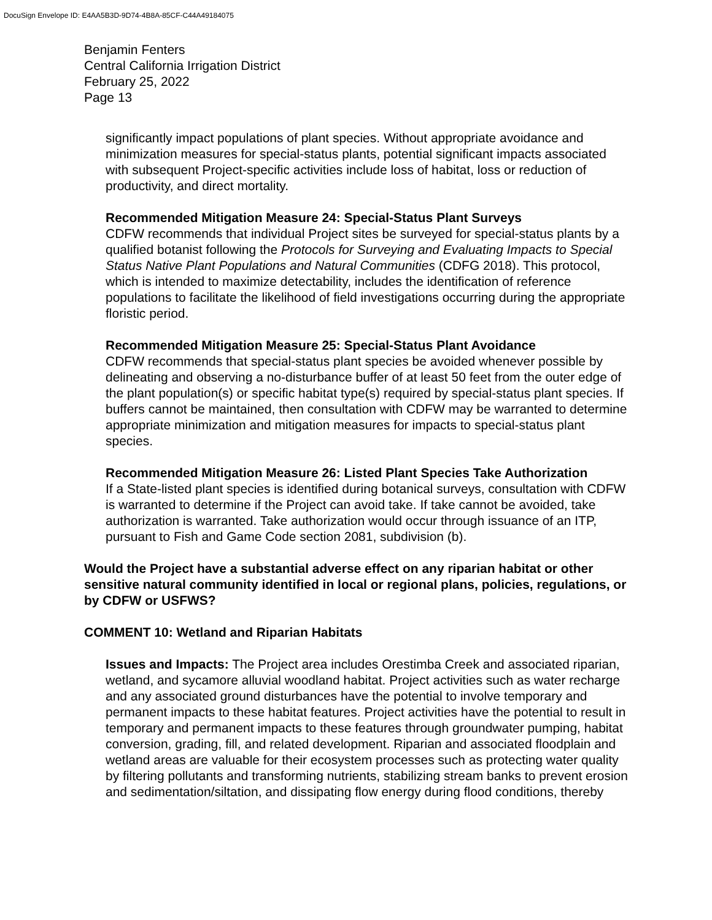DocuSign Envelope ID: E4AA5B3D-9D74-4B8A-85CF-C44A49184075
Benjamin Fenters
Central California Irrigation District
February 25, 2022
Page 13
significantly impact populations of plant species. Without appropriate avoidance and minimization measures for special-status plants, potential significant impacts associated with subsequent Project-specific activities include loss of habitat, loss or reduction of productivity, and direct mortality.
Recommended Mitigation Measure 24: Special-Status Plant Surveys
CDFW recommends that individual Project sites be surveyed for special-status plants by a qualified botanist following the Protocols for Surveying and Evaluating Impacts to Special Status Native Plant Populations and Natural Communities (CDFG 2018). This protocol, which is intended to maximize detectability, includes the identification of reference populations to facilitate the likelihood of field investigations occurring during the appropriate floristic period.
Recommended Mitigation Measure 25: Special-Status Plant Avoidance
CDFW recommends that special-status plant species be avoided whenever possible by delineating and observing a no-disturbance buffer of at least 50 feet from the outer edge of the plant population(s) or specific habitat type(s) required by special-status plant species. If buffers cannot be maintained, then consultation with CDFW may be warranted to determine appropriate minimization and mitigation measures for impacts to special-status plant species.
Recommended Mitigation Measure 26: Listed Plant Species Take Authorization
If a State-listed plant species is identified during botanical surveys, consultation with CDFW is warranted to determine if the Project can avoid take. If take cannot be avoided, take authorization is warranted. Take authorization would occur through issuance of an ITP, pursuant to Fish and Game Code section 2081, subdivision (b).
Would the Project have a substantial adverse effect on any riparian habitat or other sensitive natural community identified in local or regional plans, policies, regulations, or by CDFW or USFWS?
COMMENT 10: Wetland and Riparian Habitats
Issues and Impacts: The Project area includes Orestimba Creek and associated riparian, wetland, and sycamore alluvial woodland habitat. Project activities such as water recharge and any associated ground disturbances have the potential to involve temporary and permanent impacts to these habitat features. Project activities have the potential to result in temporary and permanent impacts to these features through groundwater pumping, habitat conversion, grading, fill, and related development. Riparian and associated floodplain and wetland areas are valuable for their ecosystem processes such as protecting water quality by filtering pollutants and transforming nutrients, stabilizing stream banks to prevent erosion and sedimentation/siltation, and dissipating flow energy during flood conditions, thereby